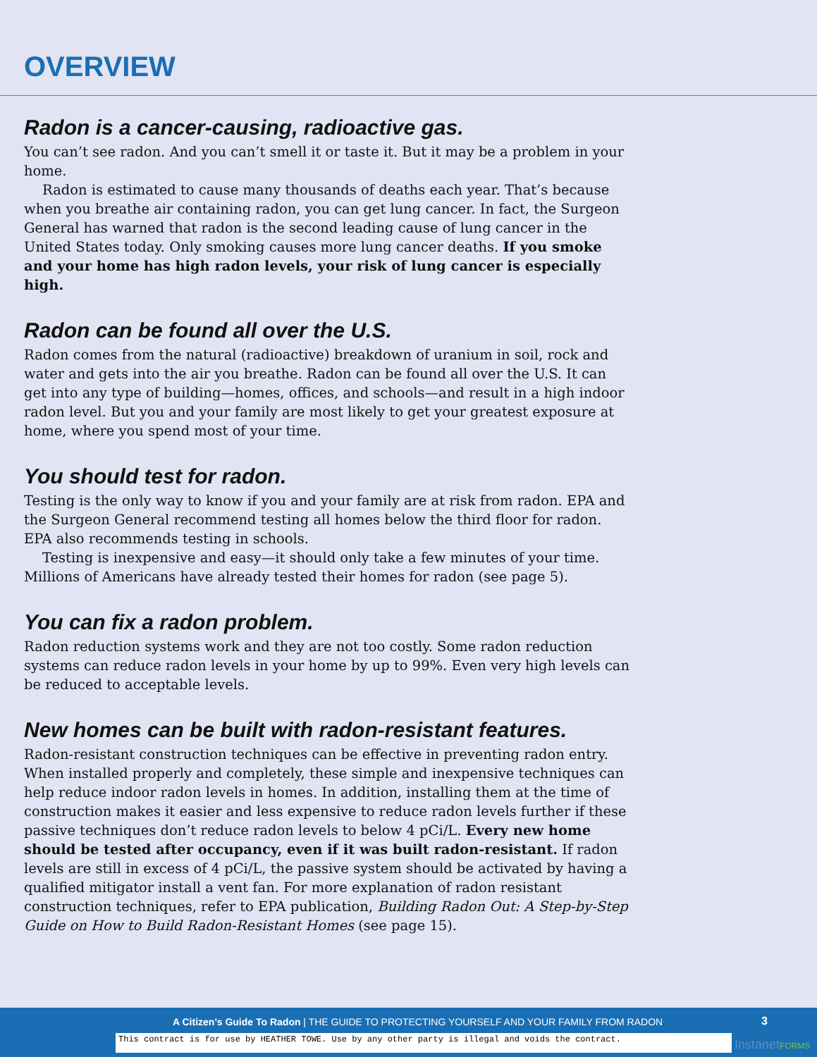OVERVIEW
Radon is a cancer-causing, radioactive gas.
You can’t see radon. And you can’t smell it or taste it. But it may be a problem in your home.
Radon is estimated to cause many thousands of deaths each year. That’s because when you breathe air containing radon, you can get lung cancer. In fact, the Surgeon General has warned that radon is the second leading cause of lung cancer in the United States today. Only smoking causes more lung cancer deaths. If you smoke and your home has high radon levels, your risk of lung cancer is especially high.
Radon can be found all over the U.S.
Radon comes from the natural (radioactive) breakdown of uranium in soil, rock and water and gets into the air you breathe. Radon can be found all over the U.S. It can get into any type of building—homes, offices, and schools—and result in a high indoor radon level. But you and your family are most likely to get your greatest exposure at home, where you spend most of your time.
You should test for radon.
Testing is the only way to know if you and your family are at risk from radon. EPA and the Surgeon General recommend testing all homes below the third floor for radon. EPA also recommends testing in schools.
Testing is inexpensive and easy—it should only take a few minutes of your time. Millions of Americans have already tested their homes for radon (see page 5).
You can fix a radon problem.
Radon reduction systems work and they are not too costly. Some radon reduction systems can reduce radon levels in your home by up to 99%. Even very high levels can be reduced to acceptable levels.
New homes can be built with radon-resistant features.
Radon-resistant construction techniques can be effective in preventing radon entry. When installed properly and completely, these simple and inexpensive techniques can help reduce indoor radon levels in homes. In addition, installing them at the time of construction makes it easier and less expensive to reduce radon levels further if these passive techniques don’t reduce radon levels to below 4 pCi/L. Every new home should be tested after occupancy, even if it was built radon-resistant. If radon levels are still in excess of 4 pCi/L, the passive system should be activated by having a qualified mitigator install a vent fan. For more explanation of radon resistant construction techniques, refer to EPA publication, Building Radon Out: A Step-by-Step Guide on How to Build Radon-Resistant Homes (see page 15).
A Citizen’s Guide To Radon | THE GUIDE TO PROTECTING YOURSELF AND YOUR FAMILY FROM RADON
3
This contract is for use by HEATHER TOWE. Use by any other party is illegal and voids the contract. InstanetFORMS